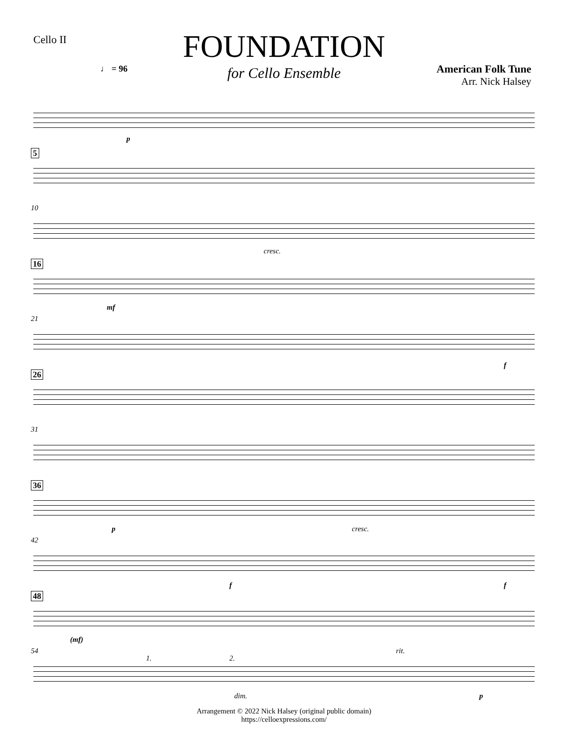Cello II
FOUNDATION
for Cello Ensemble
♩ = 96
American Folk Tune
Arr. Nick Halsey
p
5
10
cresc.
16
mf
21
f
26
31
36
p cresc.
42
f f
48
(mf)
54
1. 2.
rit.
dim. p
Arrangement © 2022 Nick Halsey (original public domain)
https://celloexpressions.com/